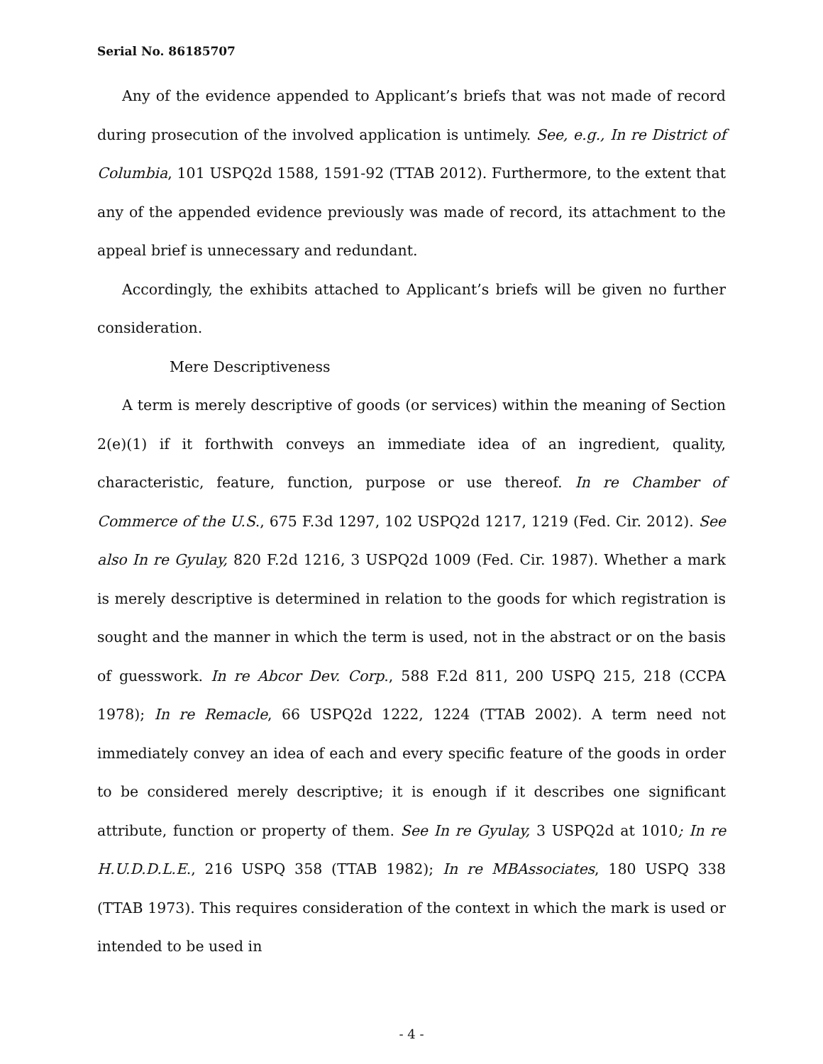Serial No. 86185707
Any of the evidence appended to Applicant’s briefs that was not made of record during prosecution of the involved application is untimely. See, e.g., In re District of Columbia, 101 USPQ2d 1588, 1591-92 (TTAB 2012). Furthermore, to the extent that any of the appended evidence previously was made of record, its attachment to the appeal brief is unnecessary and redundant.
Accordingly, the exhibits attached to Applicant’s briefs will be given no further consideration.
Mere Descriptiveness
A term is merely descriptive of goods (or services) within the meaning of Section 2(e)(1) if it forthwith conveys an immediate idea of an ingredient, quality, characteristic, feature, function, purpose or use thereof. In re Chamber of Commerce of the U.S., 675 F.3d 1297, 102 USPQ2d 1217, 1219 (Fed. Cir. 2012). See also In re Gyulay, 820 F.2d 1216, 3 USPQ2d 1009 (Fed. Cir. 1987). Whether a mark is merely descriptive is determined in relation to the goods for which registration is sought and the manner in which the term is used, not in the abstract or on the basis of guesswork. In re Abcor Dev. Corp., 588 F.2d 811, 200 USPQ 215, 218 (CCPA 1978); In re Remacle, 66 USPQ2d 1222, 1224 (TTAB 2002). A term need not immediately convey an idea of each and every specific feature of the goods in order to be considered merely descriptive; it is enough if it describes one significant attribute, function or property of them. See In re Gyulay, 3 USPQ2d at 1010; In re H.U.D.D.L.E., 216 USPQ 358 (TTAB 1982); In re MBAssociates, 180 USPQ 338 (TTAB 1973). This requires consideration of the context in which the mark is used or intended to be used in
- 4 -